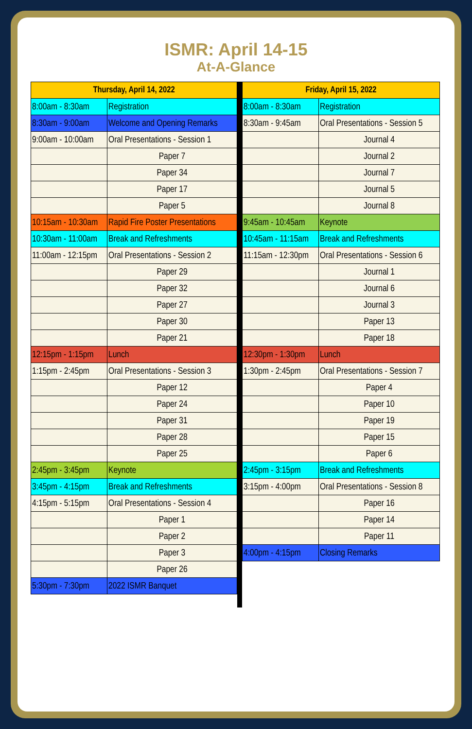ISMR: April 14-15
At-A-Glance
| Thursday, April 14, 2022 | |
| --- | --- |
| 8:00am - 8:30am | Registration |
| 8:30am - 9:00am | Welcome and Opening Remarks |
| 9:00am - 10:00am | Oral Presentations - Session 1 |
| | Paper 7 |
| | Paper 34 |
| | Paper 17 |
| | Paper 5 |
| 10:15am - 10:30am | Rapid Fire Poster Presentations |
| 10:30am - 11:00am | Break and Refreshments |
| 11:00am - 12:15pm | Oral Presentations - Session 2 |
| | Paper 29 |
| | Paper 32 |
| | Paper 27 |
| | Paper 30 |
| | Paper 21 |
| 12:15pm - 1:15pm | Lunch |
| 1:15pm - 2:45pm | Oral Presentations - Session 3 |
| | Paper 12 |
| | Paper 24 |
| | Paper 31 |
| | Paper 28 |
| | Paper 25 |
| 2:45pm - 3:45pm | Keynote |
| 3:45pm - 4:15pm | Break and Refreshments |
| 4:15pm - 5:15pm | Oral Presentations - Session 4 |
| | Paper 1 |
| | Paper 2 |
| | Paper 3 |
| | Paper 26 |
| 5:30pm - 7:30pm | 2022 ISMR Banquet |
| Friday, April 15, 2022 | |
| --- | --- |
| 8:00am - 8:30am | Registration |
| 8:30am - 9:45am | Oral Presentations - Session 5 |
| | Journal 4 |
| | Journal 2 |
| | Journal 7 |
| | Journal 5 |
| | Journal 8 |
| 9:45am - 10:45am | Keynote |
| 10:45am - 11:15am | Break and Refreshments |
| 11:15am - 12:30pm | Oral Presentations - Session 6 |
| | Journal 1 |
| | Journal 6 |
| | Journal 3 |
| | Paper 13 |
| | Paper 18 |
| 12:30pm - 1:30pm | Lunch |
| 1:30pm - 2:45pm | Oral Presentations - Session 7 |
| | Paper 4 |
| | Paper 10 |
| | Paper 19 |
| | Paper 15 |
| | Paper 6 |
| 2:45pm - 3:15pm | Break and Refreshments |
| 3:15pm - 4:00pm | Oral Presentations - Session 8 |
| | Paper 16 |
| | Paper 14 |
| | Paper 11 |
| 4:00pm - 4:15pm | Closing Remarks |